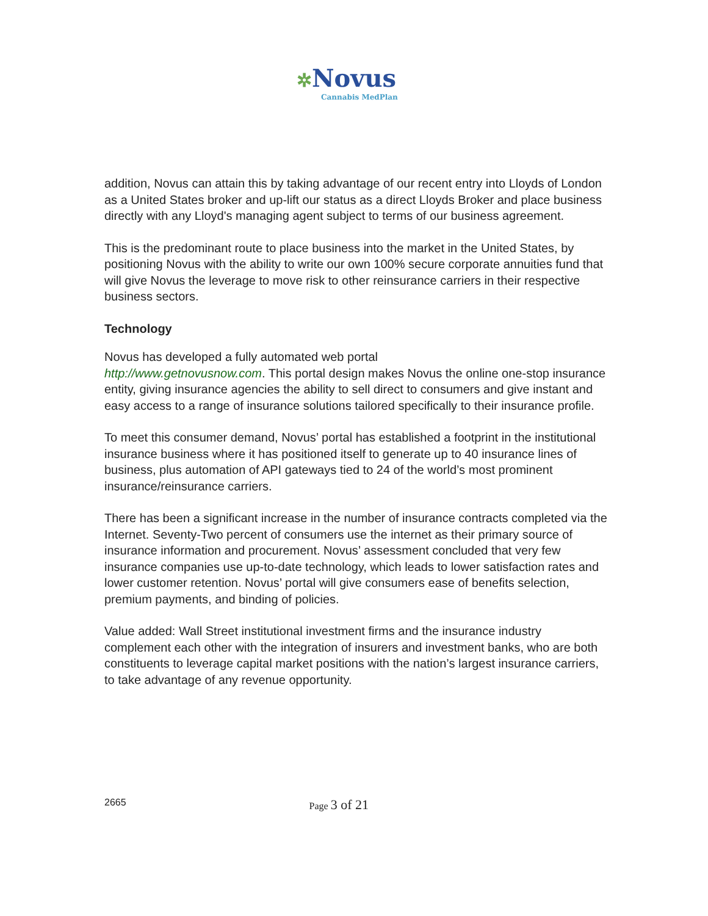✲Novus
Cannabis MedPlan
addition, Novus can attain this by taking advantage of our recent entry into Lloyds of London as a United States broker and up-lift our status as a direct Lloyds Broker and place business directly with any Lloyd's managing agent subject to terms of our business agreement.
This is the predominant route to place business into the market in the United States, by positioning Novus with the ability to write our own 100% secure corporate annuities fund that will give Novus the leverage to move risk to other reinsurance carriers in their respective business sectors.
Technology
Novus has developed a fully automated web portal
http://www.getnovusnow.com. This portal design makes Novus the online one-stop insurance entity, giving insurance agencies the ability to sell direct to consumers and give instant and easy access to a range of insurance solutions tailored specifically to their insurance profile.
To meet this consumer demand, Novus’ portal has established a footprint in the institutional insurance business where it has positioned itself to generate up to 40 insurance lines of business, plus automation of API gateways tied to 24 of the world’s most prominent insurance/reinsurance carriers.
There has been a significant increase in the number of insurance contracts completed via the Internet. Seventy-Two percent of consumers use the internet as their primary source of insurance information and procurement. Novus’ assessment concluded that very few insurance companies use up-to-date technology, which leads to lower satisfaction rates and lower customer retention. Novus’ portal will give consumers ease of benefits selection, premium payments, and binding of policies.
Value added: Wall Street institutional investment firms and the insurance industry complement each other with the integration of insurers and investment banks, who are both constituents to leverage capital market positions with the nation’s largest insurance carriers, to take advantage of any revenue opportunity.
2665 Page 3 of 21